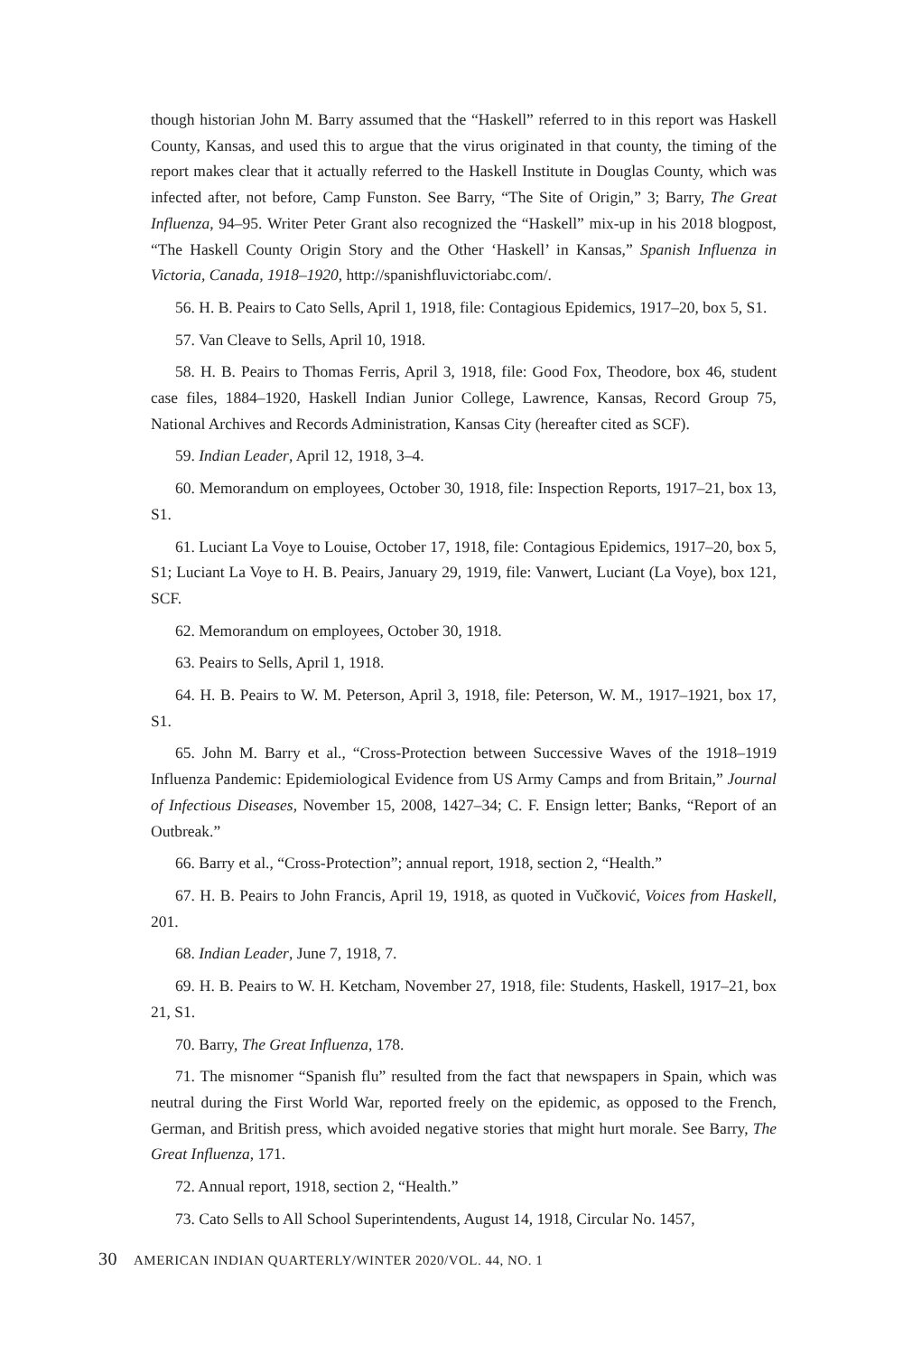though historian John M. Barry assumed that the “Haskell” referred to in this report was Haskell County, Kansas, and used this to argue that the virus originated in that county, the timing of the report makes clear that it actually referred to the Haskell Institute in Douglas County, which was infected after, not before, Camp Funston. See Barry, “The Site of Origin,” 3; Barry, The Great Influenza, 94–95. Writer Peter Grant also recognized the “Haskell” mix-up in his 2018 blogpost, “The Haskell County Origin Story and the Other ‘Haskell’ in Kansas,” Spanish Influenza in Victoria, Canada, 1918–1920, http://spanishfluvictoriabc.com/.
56. H. B. Peairs to Cato Sells, April 1, 1918, file: Contagious Epidemics, 1917–20, box 5, S1.
57. Van Cleave to Sells, April 10, 1918.
58. H. B. Peairs to Thomas Ferris, April 3, 1918, file: Good Fox, Theodore, box 46, student case files, 1884–1920, Haskell Indian Junior College, Lawrence, Kansas, Record Group 75, National Archives and Records Administration, Kansas City (hereafter cited as SCF).
59. Indian Leader, April 12, 1918, 3–4.
60. Memorandum on employees, October 30, 1918, file: Inspection Reports, 1917–21, box 13, S1.
61. Luciant La Voye to Louise, October 17, 1918, file: Contagious Epidemics, 1917–20, box 5, S1; Luciant La Voye to H. B. Peairs, January 29, 1919, file: Vanwert, Luciant (La Voye), box 121, SCF.
62. Memorandum on employees, October 30, 1918.
63. Peairs to Sells, April 1, 1918.
64. H. B. Peairs to W. M. Peterson, April 3, 1918, file: Peterson, W. M., 1917–1921, box 17, S1.
65. John M. Barry et al., “Cross-Protection between Successive Waves of the 1918–1919 Influenza Pandemic: Epidemiological Evidence from US Army Camps and from Britain,” Journal of Infectious Diseases, November 15, 2008, 1427–34; C. F. Ensign letter; Banks, “Report of an Outbreak.”
66. Barry et al., “Cross-Protection”; annual report, 1918, section 2, “Health.”
67. H. B. Peairs to John Francis, April 19, 1918, as quoted in Vučković, Voices from Haskell, 201.
68. Indian Leader, June 7, 1918, 7.
69. H. B. Peairs to W. H. Ketcham, November 27, 1918, file: Students, Haskell, 1917–21, box 21, S1.
70. Barry, The Great Influenza, 178.
71. The misnomer “Spanish flu” resulted from the fact that newspapers in Spain, which was neutral during the First World War, reported freely on the epidemic, as opposed to the French, German, and British press, which avoided negative stories that might hurt morale. See Barry, The Great Influenza, 171.
72. Annual report, 1918, section 2, “Health.”
73. Cato Sells to All School Superintendents, August 14, 1918, Circular No. 1457,
30 AMERICAN INDIAN QUARTERLY/WINTER 2020/VOL. 44, NO. 1